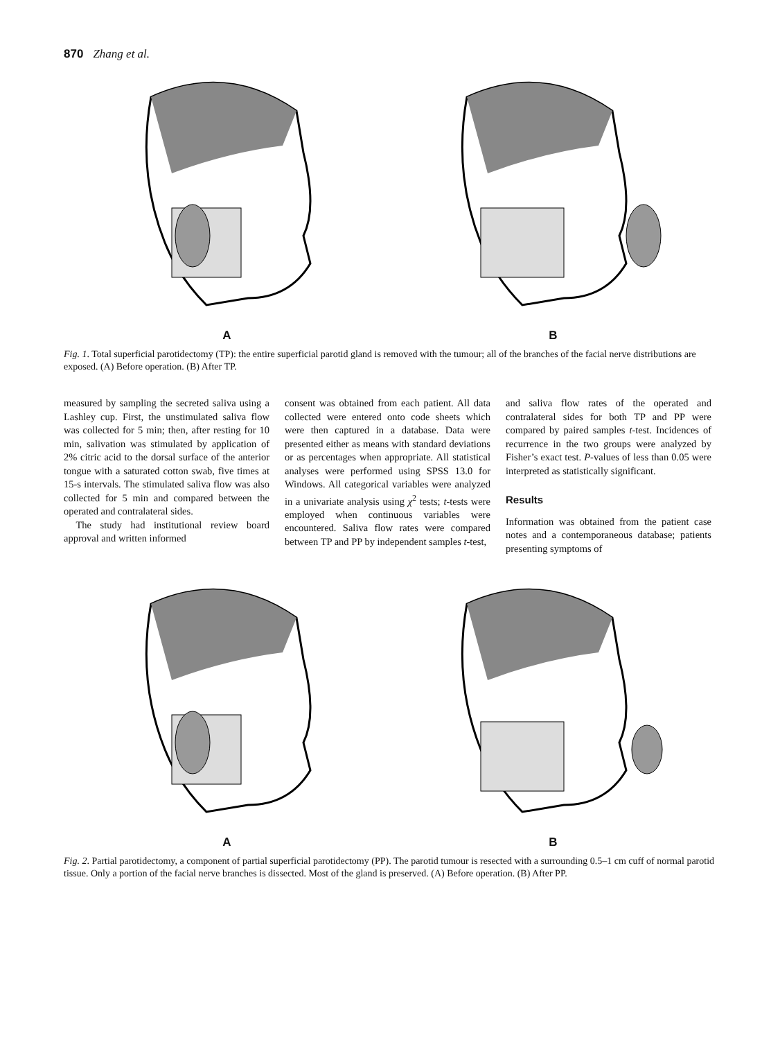870 Zhang et al.
A B
Fig. 1. Total superficial parotidectomy (TP): the entire superficial parotid gland is removed with the tumour; all of the branches of the facial nerve distributions are exposed. (A) Before operation. (B) After TP.
measured by sampling the secreted saliva using a Lashley cup. First, the unstimulated saliva flow was collected for 5 min; then, after resting for 10 min, salivation was stimulated by application of 2% citric acid to the dorsal surface of the anterior tongue with a saturated cotton swab, five times at 15-s intervals. The stimulated saliva flow was also collected for 5 min and compared between the operated and contralateral sides.
The study had institutional review board approval and written informed
consent was obtained from each patient. All data collected were entered onto code sheets which were then captured in a database. Data were presented either as means with standard deviations or as percentages when appropriate. All statistical analyses were performed using SPSS 13.0 for Windows. All categorical variables were analyzed in a univariate analysis using χ<sup>2</sup> tests; t-tests were employed when continuous variables were encountered. Saliva flow rates were compared between TP and PP by independent samples t-test,
and saliva flow rates of the operated and contralateral sides for both TP and PP were compared by paired samples t-test. Incidences of recurrence in the two groups were analyzed by Fisher’s exact test. P-values of less than 0.05 were interpreted as statistically significant.
Results
Information was obtained from the patient case notes and a contemporaneous database; patients presenting symptoms of
A B
Fig. 2. Partial parotidectomy, a component of partial superficial parotidectomy (PP). The parotid tumour is resected with a surrounding 0.5–1 cm cuff of normal parotid tissue. Only a portion of the facial nerve branches is dissected. Most of the gland is preserved. (A) Before operation. (B) After PP.